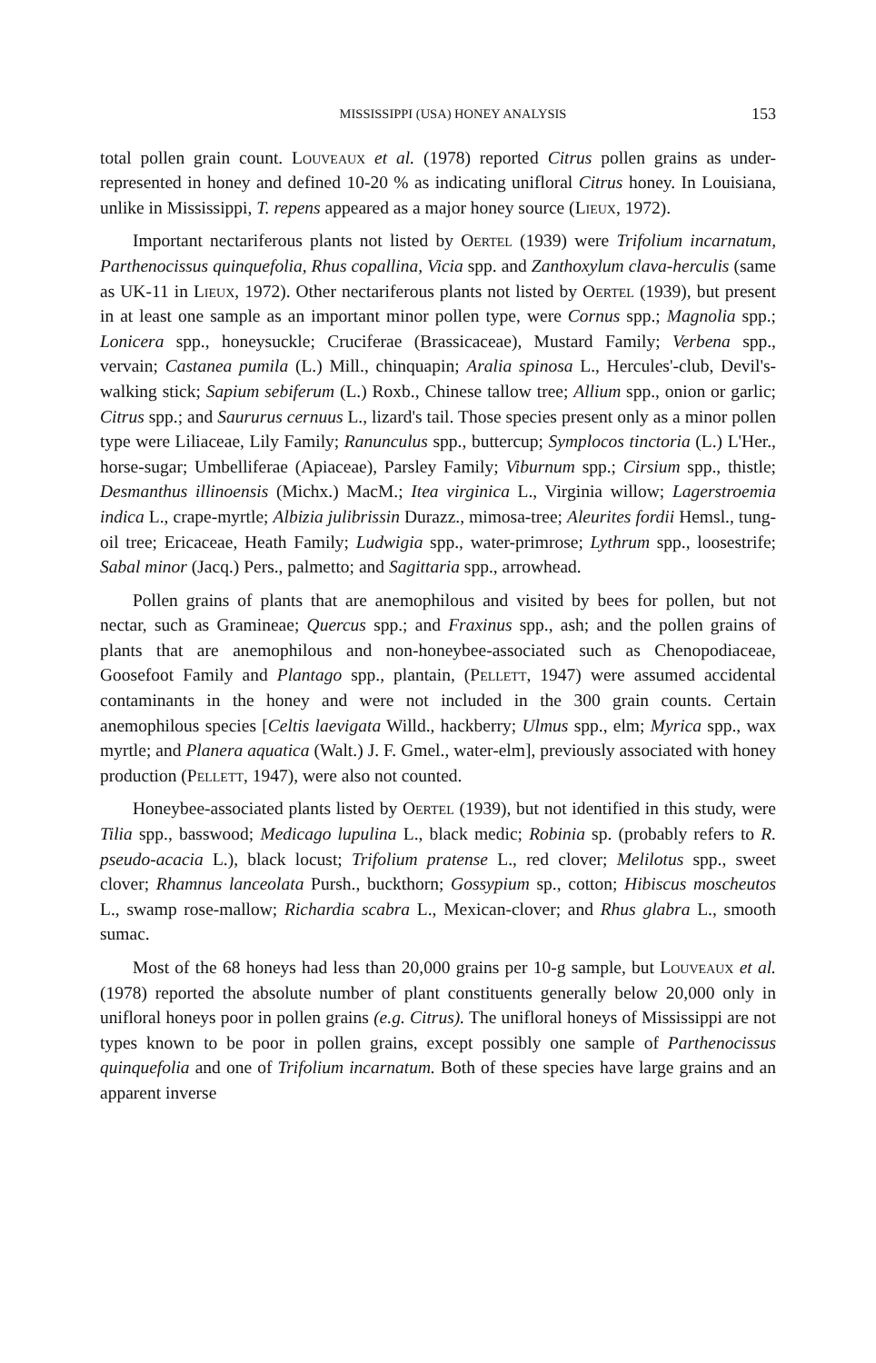MISSISSIPPI (USA) HONEY ANALYSIS 153
total pollen grain count. Louveaux et al. (1978) reported Citrus pollen grains as under-represented in honey and defined 10-20 % as indicating unifloral Citrus honey. In Louisiana, unlike in Mississippi, T. repens appeared as a major honey source (Lieux, 1972).
Important nectariferous plants not listed by Oertel (1939) were Trifolium incarnatum, Parthenocissus quinquefolia, Rhus copallina, Vicia spp. and Zanthoxylum clava-herculis (same as UK-11 in Lieux, 1972). Other nectariferous plants not listed by Oertel (1939), but present in at least one sample as an important minor pollen type, were Cornus spp.; Magnolia spp.; Lonicera spp., honeysuckle; Cruciferae (Brassicaceae), Mustard Family; Verbena spp., vervain; Castanea pumila (L.) Mill., chinquapin; Aralia spinosa L., Hercules'-club, Devil's-walking stick; Sapium sebiferum (L.) Roxb., Chinese tallow tree; Allium spp., onion or garlic; Citrus spp.; and Saururus cernuus L., lizard's tail. Those species present only as a minor pollen type were Liliaceae, Lily Family; Ranunculus spp., buttercup; Symplocos tinctoria (L.) L'Her., horse-sugar; Umbelliferae (Apiaceae), Parsley Family; Viburnum spp.; Cirsium spp., thistle; Desmanthus illinoensis (Michx.) MacM.; Itea virginica L., Virginia willow; Lagerstroemia indica L., crape-myrtle; Albizia julibrissin Durazz., mimosa-tree; Aleurites fordii Hemsl., tung-oil tree; Ericaceae, Heath Family; Ludwigia spp., water-primrose; Lythrum spp., loosestrife; Sabal minor (Jacq.) Pers., palmetto; and Sagittaria spp., arrowhead.
Pollen grains of plants that are anemophilous and visited by bees for pollen, but not nectar, such as Gramineae; Quercus spp.; and Fraxinus spp., ash; and the pollen grains of plants that are anemophilous and non-honeybee-associated such as Chenopodiaceae, Goosefoot Family and Plantago spp., plantain, (Pellett, 1947) were assumed accidental contaminants in the honey and were not included in the 300 grain counts. Certain anemophilous species [Celtis laevigata Willd., hackberry; Ulmus spp., elm; Myrica spp., wax myrtle; and Planera aquatica (Walt.) J. F. Gmel., water-elm], previously associated with honey production (Pellett, 1947), were also not counted.
Honeybee-associated plants listed by Oertel (1939), but not identified in this study, were Tilia spp., basswood; Medicago lupulina L., black medic; Robinia sp. (probably refers to R. pseudo-acacia L.), black locust; Trifolium pratense L., red clover; Melilotus spp., sweet clover; Rhamnus lanceolata Pursh., buckthorn; Gossypium sp., cotton; Hibiscus moscheutos L., swamp rose-mallow; Richardia scabra L., Mexican-clover; and Rhus glabra L., smooth sumac.
Most of the 68 honeys had less than 20,000 grains per 10-g sample, but Louveaux et al. (1978) reported the absolute number of plant constituents generally below 20,000 only in unifloral honeys poor in pollen grains (e.g. Citrus). The unifloral honeys of Mississippi are not types known to be poor in pollen grains, except possibly one sample of Parthenocissus quinquefolia and one of Trifolium incarnatum. Both of these species have large grains and an apparent inverse